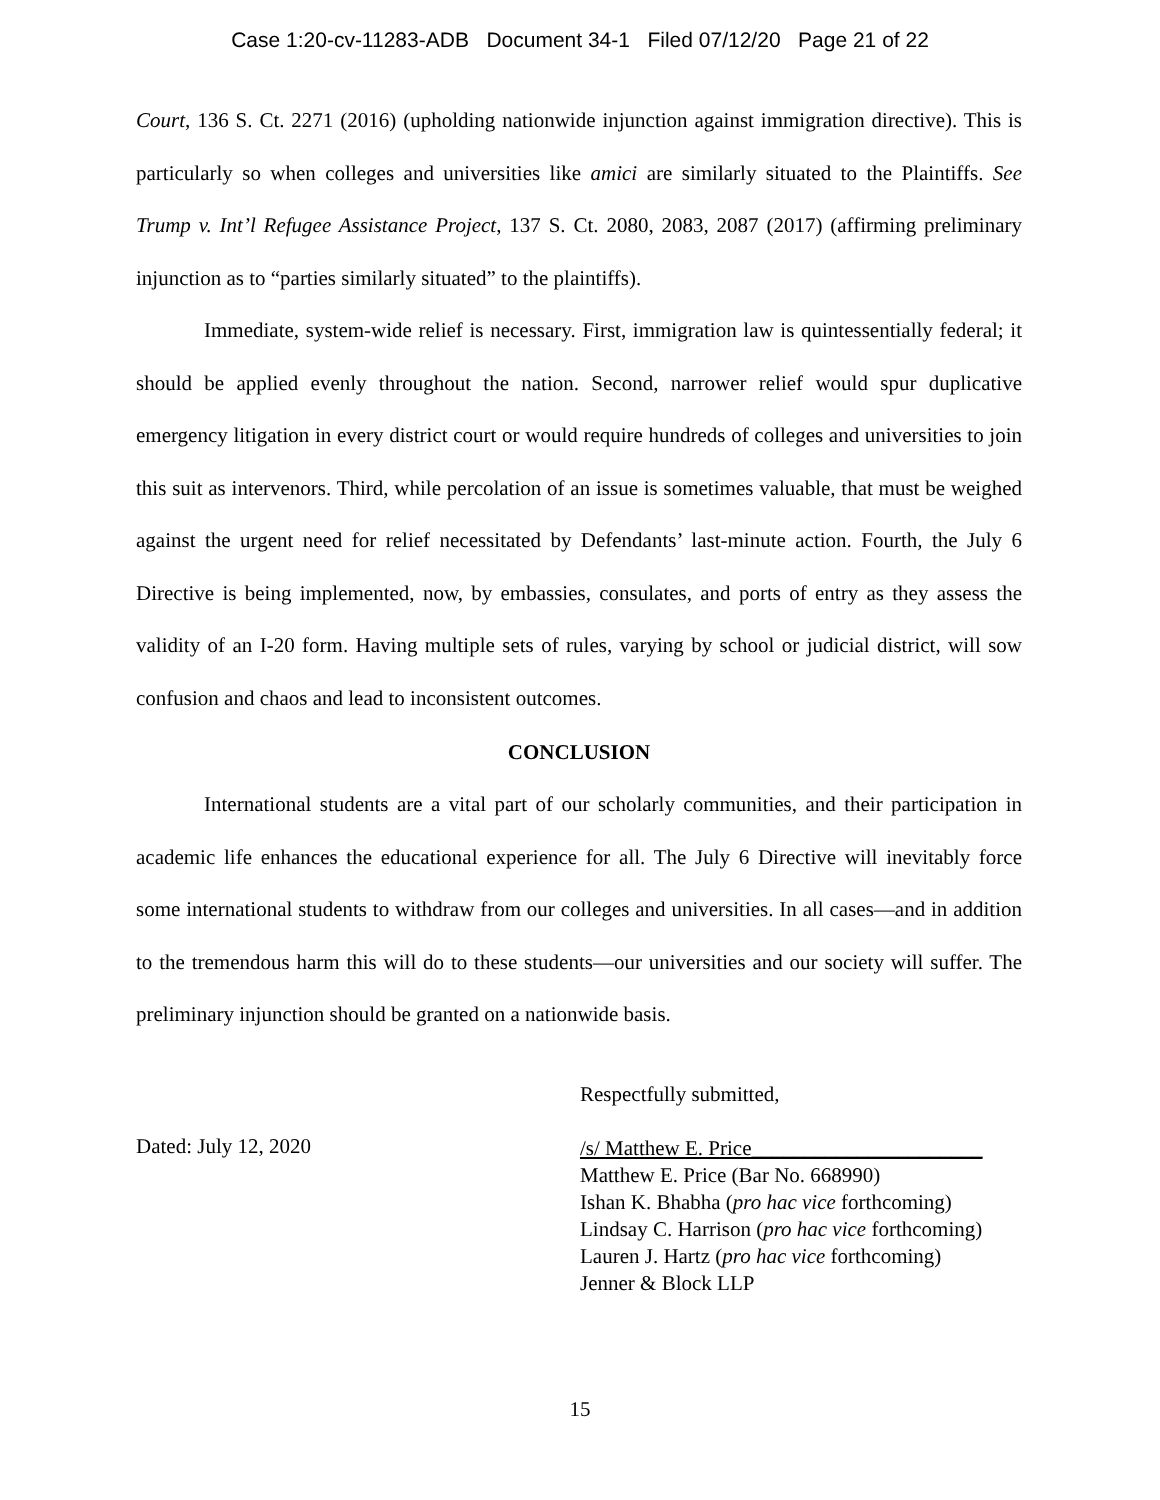Case 1:20-cv-11283-ADB Document 34-1 Filed 07/12/20 Page 21 of 22
Court, 136 S. Ct. 2271 (2016) (upholding nationwide injunction against immigration directive). This is particularly so when colleges and universities like amici are similarly situated to the Plaintiffs. See Trump v. Int’l Refugee Assistance Project, 137 S. Ct. 2080, 2083, 2087 (2017) (affirming preliminary injunction as to “parties similarly situated” to the plaintiffs).
Immediate, system-wide relief is necessary. First, immigration law is quintessentially federal; it should be applied evenly throughout the nation. Second, narrower relief would spur duplicative emergency litigation in every district court or would require hundreds of colleges and universities to join this suit as intervenors. Third, while percolation of an issue is sometimes valuable, that must be weighed against the urgent need for relief necessitated by Defendants’ last-minute action. Fourth, the July 6 Directive is being implemented, now, by embassies, consulates, and ports of entry as they assess the validity of an I-20 form. Having multiple sets of rules, varying by school or judicial district, will sow confusion and chaos and lead to inconsistent outcomes.
CONCLUSION
International students are a vital part of our scholarly communities, and their participation in academic life enhances the educational experience for all. The July 6 Directive will inevitably force some international students to withdraw from our colleges and universities. In all cases—and in addition to the tremendous harm this will do to these students—our universities and our society will suffer. The preliminary injunction should be granted on a nationwide basis.
Dated: July 12, 2020
Respectfully submitted,
/s/ Matthew E. Price______________________
Matthew E. Price (Bar No. 668990)
Ishan K. Bhabha (pro hac vice forthcoming)
Lindsay C. Harrison (pro hac vice forthcoming)
Lauren J. Hartz (pro hac vice forthcoming)
Jenner & Block LLP
15